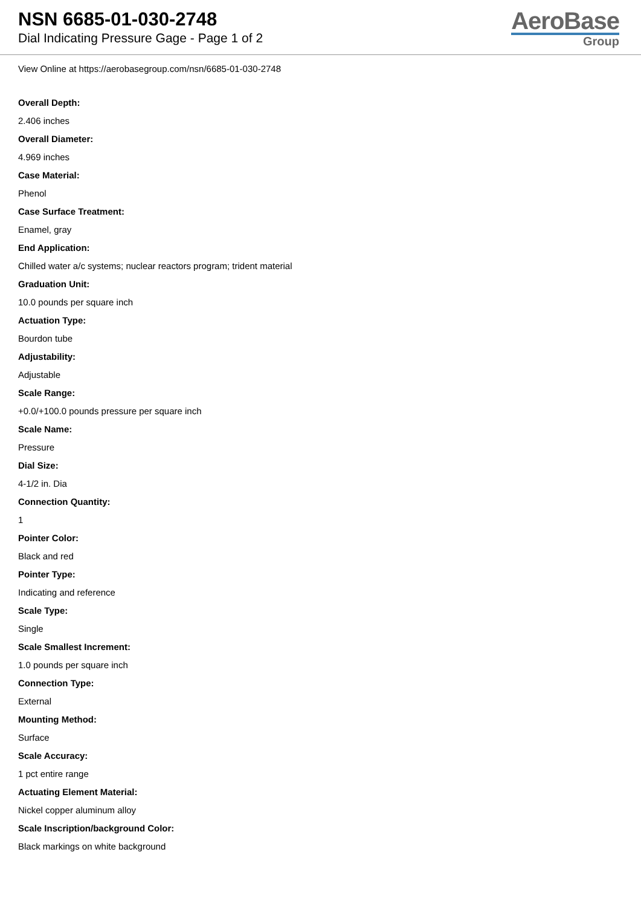NSN 6685-01-030-2748
Dial Indicating Pressure Gage - Page 1 of 2
AeroBase
Group
View Online at https://aerobasegroup.com/nsn/6685-01-030-2748
Overall Depth:
2.406 inches
Overall Diameter:
4.969 inches
Case Material:
Phenol
Case Surface Treatment:
Enamel, gray
End Application:
Chilled water a/c systems; nuclear reactors program; trident material
Graduation Unit:
10.0 pounds per square inch
Actuation Type:
Bourdon tube
Adjustability:
Adjustable
Scale Range:
+0.0/+100.0 pounds pressure per square inch
Scale Name:
Pressure
Dial Size:
4-1/2 in. Dia
Connection Quantity:
1
Pointer Color:
Black and red
Pointer Type:
Indicating and reference
Scale Type:
Single
Scale Smallest Increment:
1.0 pounds per square inch
Connection Type:
External
Mounting Method:
Surface
Scale Accuracy:
1 pct entire range
Actuating Element Material:
Nickel copper aluminum alloy
Scale Inscription/background Color:
Black markings on white background